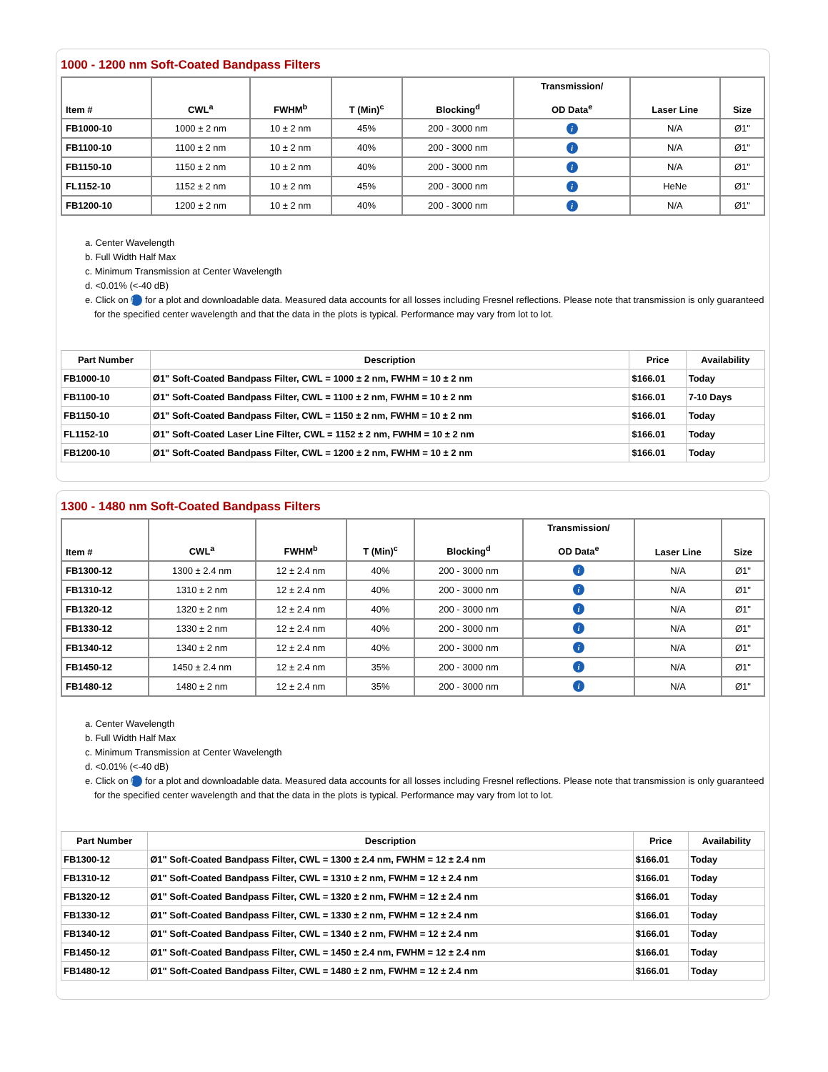1000 - 1200 nm Soft-Coated Bandpass Filters
| Item # | CWL<sup>a</sup> | FWHM<sup>b</sup> | T (Min)<sup>c</sup> | Blocking<sup>d</sup> | Transmission/ OD Data<sup>e</sup> | Laser Line | Size |
| --- | --- | --- | --- | --- | --- | --- | --- |
| FB1000-10 | 1000 ± 2 nm | 10 ± 2 nm | 45% | 200 - 3000 nm | i | N/A | Ø1" |
| FB1100-10 | 1100 ± 2 nm | 10 ± 2 nm | 40% | 200 - 3000 nm | i | N/A | Ø1" |
| FB1150-10 | 1150 ± 2 nm | 10 ± 2 nm | 40% | 200 - 3000 nm | i | N/A | Ø1" |
| FL1152-10 | 1152 ± 2 nm | 10 ± 2 nm | 45% | 200 - 3000 nm | i | HeNe | Ø1" |
| FB1200-10 | 1200 ± 2 nm | 10 ± 2 nm | 40% | 200 - 3000 nm | i | N/A | Ø1" |
a. Center Wavelength
b. Full Width Half Max
c. Minimum Transmission at Center Wavelength
d. <0.01% (<-40 dB)
e. Click on i for a plot and downloadable data. Measured data accounts for all losses including Fresnel reflections. Please note that transmission is only guaranteed for the specified center wavelength and that the data in the plots is typical. Performance may vary from lot to lot.
| Part Number | Description | Price | Availability |
| --- | --- | --- | --- |
| FB1000-10 | Ø1" Soft-Coated Bandpass Filter, CWL = 1000 ± 2 nm, FWHM = 10 ± 2 nm | $166.01 | Today |
| FB1100-10 | Ø1" Soft-Coated Bandpass Filter, CWL = 1100 ± 2 nm, FWHM = 10 ± 2 nm | $166.01 | 7-10 Days |
| FB1150-10 | Ø1" Soft-Coated Bandpass Filter, CWL = 1150 ± 2 nm, FWHM = 10 ± 2 nm | $166.01 | Today |
| FL1152-10 | Ø1" Soft-Coated Laser Line Filter, CWL = 1152 ± 2 nm, FWHM = 10 ± 2 nm | $166.01 | Today |
| FB1200-10 | Ø1" Soft-Coated Bandpass Filter, CWL = 1200 ± 2 nm, FWHM = 10 ± 2 nm | $166.01 | Today |
1300 - 1480 nm Soft-Coated Bandpass Filters
| Item # | CWL<sup>a</sup> | FWHM<sup>b</sup> | T (Min)<sup>c</sup> | Blocking<sup>d</sup> | Transmission/ OD Data<sup>e</sup> | Laser Line | Size |
| --- | --- | --- | --- | --- | --- | --- | --- |
| FB1300-12 | 1300 ± 2.4 nm | 12 ± 2.4 nm | 40% | 200 - 3000 nm | i | N/A | Ø1" |
| FB1310-12 | 1310 ± 2 nm | 12 ± 2.4 nm | 40% | 200 - 3000 nm | i | N/A | Ø1" |
| FB1320-12 | 1320 ± 2 nm | 12 ± 2.4 nm | 40% | 200 - 3000 nm | i | N/A | Ø1" |
| FB1330-12 | 1330 ± 2 nm | 12 ± 2.4 nm | 40% | 200 - 3000 nm | i | N/A | Ø1" |
| FB1340-12 | 1340 ± 2 nm | 12 ± 2.4 nm | 40% | 200 - 3000 nm | i | N/A | Ø1" |
| FB1450-12 | 1450 ± 2.4 nm | 12 ± 2.4 nm | 35% | 200 - 3000 nm | i | N/A | Ø1" |
| FB1480-12 | 1480 ± 2 nm | 12 ± 2.4 nm | 35% | 200 - 3000 nm | i | N/A | Ø1" |
a. Center Wavelength
b. Full Width Half Max
c. Minimum Transmission at Center Wavelength
d. <0.01% (<-40 dB)
e. Click on i for a plot and downloadable data. Measured data accounts for all losses including Fresnel reflections. Please note that transmission is only guaranteed for the specified center wavelength and that the data in the plots is typical. Performance may vary from lot to lot.
| Part Number | Description | Price | Availability |
| --- | --- | --- | --- |
| FB1300-12 | Ø1" Soft-Coated Bandpass Filter, CWL = 1300 ± 2.4 nm, FWHM = 12 ± 2.4 nm | $166.01 | Today |
| FB1310-12 | Ø1" Soft-Coated Bandpass Filter, CWL = 1310 ± 2 nm, FWHM = 12 ± 2.4 nm | $166.01 | Today |
| FB1320-12 | Ø1" Soft-Coated Bandpass Filter, CWL = 1320 ± 2 nm, FWHM = 12 ± 2.4 nm | $166.01 | Today |
| FB1330-12 | Ø1" Soft-Coated Bandpass Filter, CWL = 1330 ± 2 nm, FWHM = 12 ± 2.4 nm | $166.01 | Today |
| FB1340-12 | Ø1" Soft-Coated Bandpass Filter, CWL = 1340 ± 2 nm, FWHM = 12 ± 2.4 nm | $166.01 | Today |
| FB1450-12 | Ø1" Soft-Coated Bandpass Filter, CWL = 1450 ± 2.4 nm, FWHM = 12 ± 2.4 nm | $166.01 | Today |
| FB1480-12 | Ø1" Soft-Coated Bandpass Filter, CWL = 1480 ± 2 nm, FWHM = 12 ± 2.4 nm | $166.01 | Today |